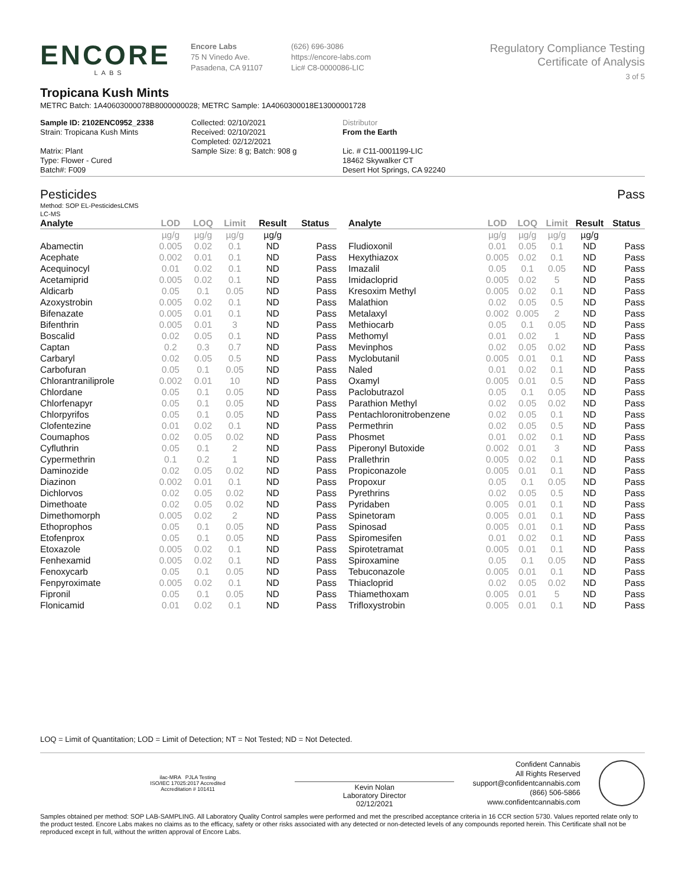ENCORE
LABS
Encore Labs
75 N Vinedo Ave.
Pasadena, CA 91107
(626) 696-3086
https://encore-labs.com
Lic# C8-0000086-LIC
Regulatory Compliance Testing
Certificate of Analysis
3 of 5
Tropicana Kush Mints
METRC Batch: 1A40603000078B8000000028; METRC Sample: 1A4060300018E13000001728
Sample ID: 2102ENC0952_2338
Strain: Tropicana Kush Mints
Matrix: Plant
Type: Flower - Cured
Batch#: F009
Collected: 02/10/2021
Received: 02/10/2021
Completed: 02/12/2021
Sample Size: 8 g; Batch: 908 g
Distributor
From the Earth
Lic. # C11-0001199-LIC
18462 Skywalker CT
Desert Hot Springs, CA 92240
Pesticides Pass
Method: SOP EL-PesticidesLCMS
LC-MS
| Analyte | LOD | LOQ | Limit | Result | Status |
| --- | --- | --- | --- | --- | --- |
| | µg/g | µg/g | µg/g | µg/g | |
| Abamectin | 0.005 | 0.02 | 0.1 | ND | Pass |
| Acephate | 0.002 | 0.01 | 0.1 | ND | Pass |
| Acequinocyl | 0.01 | 0.02 | 0.1 | ND | Pass |
| Acetamiprid | 0.005 | 0.02 | 0.1 | ND | Pass |
| Aldicarb | 0.05 | 0.1 | 0.05 | ND | Pass |
| Azoxystrobin | 0.005 | 0.02 | 0.1 | ND | Pass |
| Bifenazate | 0.005 | 0.01 | 0.1 | ND | Pass |
| Bifenthrin | 0.005 | 0.01 | 3 | ND | Pass |
| Boscalid | 0.02 | 0.05 | 0.1 | ND | Pass |
| Captan | 0.2 | 0.3 | 0.7 | ND | Pass |
| Carbaryl | 0.02 | 0.05 | 0.5 | ND | Pass |
| Carbofuran | 0.05 | 0.1 | 0.05 | ND | Pass |
| Chlorantraniliprole | 0.002 | 0.01 | 10 | ND | Pass |
| Chlordane | 0.05 | 0.1 | 0.05 | ND | Pass |
| Chlorfenapyr | 0.05 | 0.1 | 0.05 | ND | Pass |
| Chlorpyrifos | 0.05 | 0.1 | 0.05 | ND | Pass |
| Clofentezine | 0.01 | 0.02 | 0.1 | ND | Pass |
| Coumaphos | 0.02 | 0.05 | 0.02 | ND | Pass |
| Cyfluthrin | 0.05 | 0.1 | 2 | ND | Pass |
| Cypermethrin | 0.1 | 0.2 | 1 | ND | Pass |
| Daminozide | 0.02 | 0.05 | 0.02 | ND | Pass |
| Diazinon | 0.002 | 0.01 | 0.1 | ND | Pass |
| Dichlorvos | 0.02 | 0.05 | 0.02 | ND | Pass |
| Dimethoate | 0.02 | 0.05 | 0.02 | ND | Pass |
| Dimethomorph | 0.005 | 0.02 | 2 | ND | Pass |
| Ethoprophos | 0.05 | 0.1 | 0.05 | ND | Pass |
| Etofenprox | 0.05 | 0.1 | 0.05 | ND | Pass |
| Etoxazole | 0.005 | 0.02 | 0.1 | ND | Pass |
| Fenhexamid | 0.005 | 0.02 | 0.1 | ND | Pass |
| Fenoxycarb | 0.05 | 0.1 | 0.05 | ND | Pass |
| Fenpyroximate | 0.005 | 0.02 | 0.1 | ND | Pass |
| Fipronil | 0.05 | 0.1 | 0.05 | ND | Pass |
| Flonicamid | 0.01 | 0.02 | 0.1 | ND | Pass |
| Analyte | LOD | LOQ | Limit | Result | Status |
| --- | --- | --- | --- | --- | --- |
| | µg/g | µg/g | µg/g | µg/g | |
| Fludioxonil | 0.01 | 0.05 | 0.1 | ND | Pass |
| Hexythiazox | 0.005 | 0.02 | 0.1 | ND | Pass |
| Imazalil | 0.05 | 0.1 | 0.05 | ND | Pass |
| Imidacloprid | 0.005 | 0.02 | 5 | ND | Pass |
| Kresoxim Methyl | 0.005 | 0.02 | 0.1 | ND | Pass |
| Malathion | 0.02 | 0.05 | 0.5 | ND | Pass |
| Metalaxyl | 0.002 | 0.005 | 2 | ND | Pass |
| Methiocarb | 0.05 | 0.1 | 0.05 | ND | Pass |
| Methomyl | 0.01 | 0.02 | 1 | ND | Pass |
| Mevinphos | 0.02 | 0.05 | 0.02 | ND | Pass |
| Myclobutanil | 0.005 | 0.01 | 0.1 | ND | Pass |
| Naled | 0.01 | 0.02 | 0.1 | ND | Pass |
| Oxamyl | 0.005 | 0.01 | 0.5 | ND | Pass |
| Paclobutrazol | 0.05 | 0.1 | 0.05 | ND | Pass |
| Parathion Methyl | 0.02 | 0.05 | 0.02 | ND | Pass |
| Pentachloronitrobenzene | 0.02 | 0.05 | 0.1 | ND | Pass |
| Permethrin | 0.02 | 0.05 | 0.5 | ND | Pass |
| Phosmet | 0.01 | 0.02 | 0.1 | ND | Pass |
| Piperonyl Butoxide | 0.002 | 0.01 | 3 | ND | Pass |
| Prallethrin | 0.005 | 0.02 | 0.1 | ND | Pass |
| Propiconazole | 0.005 | 0.01 | 0.1 | ND | Pass |
| Propoxur | 0.05 | 0.1 | 0.05 | ND | Pass |
| Pyrethrins | 0.02 | 0.05 | 0.5 | ND | Pass |
| Pyridaben | 0.005 | 0.01 | 0.1 | ND | Pass |
| Spinetoram | 0.005 | 0.01 | 0.1 | ND | Pass |
| Spinosad | 0.005 | 0.01 | 0.1 | ND | Pass |
| Spiromesifen | 0.01 | 0.02 | 0.1 | ND | Pass |
| Spirotetramat | 0.005 | 0.01 | 0.1 | ND | Pass |
| Spiroxamine | 0.05 | 0.1 | 0.05 | ND | Pass |
| Tebuconazole | 0.005 | 0.01 | 0.1 | ND | Pass |
| Thiacloprid | 0.02 | 0.05 | 0.02 | ND | Pass |
| Thiamethoxam | 0.005 | 0.01 | 5 | ND | Pass |
| Trifloxystrobin | 0.005 | 0.01 | 0.1 | ND | Pass |
LOQ = Limit of Quantitation; LOD = Limit of Detection; NT = Not Tested; ND = Not Detected.
ilac-MRA PJLA Testing
ISO/IEC 17025:2017 Accredited
Accreditation # 101411
Kevin Nolan
Laboratory Director
02/12/2021
Confident Cannabis
All Rights Reserved
support@confidentcannabis.com
(866) 506-5866
www.confidentcannabis.com
Samples obtained per method: SOP LAB-SAMPLING. All Laboratory Quality Control samples were performed and met the prescribed acceptance criteria in 16 CCR section 5730. Values reported relate only to the product tested. Encore Labs makes no claims as to the efficacy, safety or other risks associated with any detected or non-detected levels of any compounds reported herein. This Certificate shall not be reproduced except in full, without the written approval of Encore Labs.